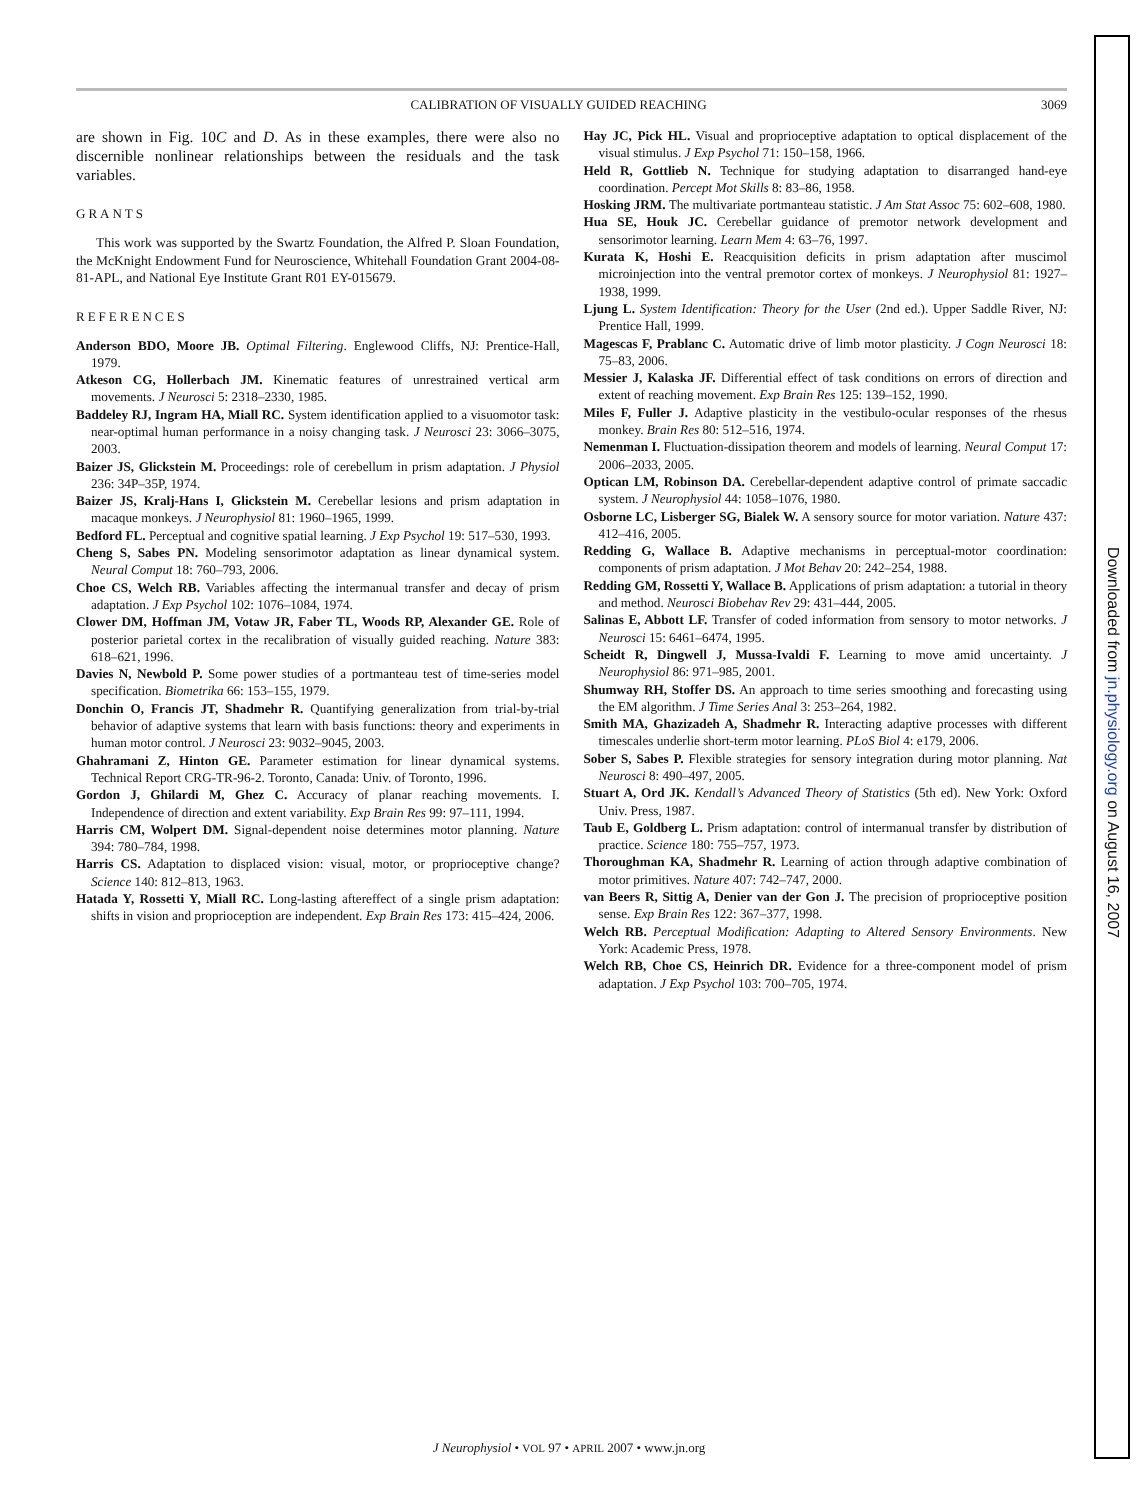Downloaded from jn.physiology.org on August 16, 2007
CALIBRATION OF VISUALLY GUIDED REACHING 3069
are shown in Fig. 10C and D. As in these examples, there were also no discernible nonlinear relationships between the residuals and the task variables.
GRANTS
This work was supported by the Swartz Foundation, the Alfred P. Sloan Foundation, the McKnight Endowment Fund for Neuroscience, Whitehall Foundation Grant 2004-08-81-APL, and National Eye Institute Grant R01 EY-015679.
REFERENCES
Anderson BDO, Moore JB. Optimal Filtering. Englewood Cliffs, NJ: Prentice-Hall, 1979.
Atkeson CG, Hollerbach JM. Kinematic features of unrestrained vertical arm movements. J Neurosci 5: 2318–2330, 1985.
Baddeley RJ, Ingram HA, Miall RC. System identification applied to a visuomotor task: near-optimal human performance in a noisy changing task. J Neurosci 23: 3066–3075, 2003.
Baizer JS, Glickstein M. Proceedings: role of cerebellum in prism adaptation. J Physiol 236: 34P–35P, 1974.
Baizer JS, Kralj-Hans I, Glickstein M. Cerebellar lesions and prism adaptation in macaque monkeys. J Neurophysiol 81: 1960–1965, 1999.
Bedford FL. Perceptual and cognitive spatial learning. J Exp Psychol 19: 517–530, 1993.
Cheng S, Sabes PN. Modeling sensorimotor adaptation as linear dynamical system. Neural Comput 18: 760–793, 2006.
Choe CS, Welch RB. Variables affecting the intermanual transfer and decay of prism adaptation. J Exp Psychol 102: 1076–1084, 1974.
Clower DM, Hoffman JM, Votaw JR, Faber TL, Woods RP, Alexander GE. Role of posterior parietal cortex in the recalibration of visually guided reaching. Nature 383: 618–621, 1996.
Davies N, Newbold P. Some power studies of a portmanteau test of time-series model specification. Biometrika 66: 153–155, 1979.
Donchin O, Francis JT, Shadmehr R. Quantifying generalization from trial-by-trial behavior of adaptive systems that learn with basis functions: theory and experiments in human motor control. J Neurosci 23: 9032–9045, 2003.
Ghahramani Z, Hinton GE. Parameter estimation for linear dynamical systems. Technical Report CRG-TR-96-2. Toronto, Canada: Univ. of Toronto, 1996.
Gordon J, Ghilardi M, Ghez C. Accuracy of planar reaching movements. I. Independence of direction and extent variability. Exp Brain Res 99: 97–111, 1994.
Harris CM, Wolpert DM. Signal-dependent noise determines motor planning. Nature 394: 780–784, 1998.
Harris CS. Adaptation to displaced vision: visual, motor, or proprioceptive change? Science 140: 812–813, 1963.
Hatada Y, Rossetti Y, Miall RC. Long-lasting aftereffect of a single prism adaptation: shifts in vision and proprioception are independent. Exp Brain Res 173: 415–424, 2006.
Hay JC, Pick HL. Visual and proprioceptive adaptation to optical displacement of the visual stimulus. J Exp Psychol 71: 150–158, 1966.
Held R, Gottlieb N. Technique for studying adaptation to disarranged hand-eye coordination. Percept Mot Skills 8: 83–86, 1958.
Hosking JRM. The multivariate portmanteau statistic. J Am Stat Assoc 75: 602–608, 1980.
Hua SE, Houk JC. Cerebellar guidance of premotor network development and sensorimotor learning. Learn Mem 4: 63–76, 1997.
Kurata K, Hoshi E. Reacquisition deficits in prism adaptation after muscimol microinjection into the ventral premotor cortex of monkeys. J Neurophysiol 81: 1927–1938, 1999.
Ljung L. System Identification: Theory for the User (2nd ed.). Upper Saddle River, NJ: Prentice Hall, 1999.
Magescas F, Prablanc C. Automatic drive of limb motor plasticity. J Cogn Neurosci 18: 75–83, 2006.
Messier J, Kalaska JF. Differential effect of task conditions on errors of direction and extent of reaching movement. Exp Brain Res 125: 139–152, 1990.
Miles F, Fuller J. Adaptive plasticity in the vestibulo-ocular responses of the rhesus monkey. Brain Res 80: 512–516, 1974.
Nemenman I. Fluctuation-dissipation theorem and models of learning. Neural Comput 17: 2006–2033, 2005.
Optican LM, Robinson DA. Cerebellar-dependent adaptive control of primate saccadic system. J Neurophysiol 44: 1058–1076, 1980.
Osborne LC, Lisberger SG, Bialek W. A sensory source for motor variation. Nature 437: 412–416, 2005.
Redding G, Wallace B. Adaptive mechanisms in perceptual-motor coordination: components of prism adaptation. J Mot Behav 20: 242–254, 1988.
Redding GM, Rossetti Y, Wallace B. Applications of prism adaptation: a tutorial in theory and method. Neurosci Biobehav Rev 29: 431–444, 2005.
Salinas E, Abbott LF. Transfer of coded information from sensory to motor networks. J Neurosci 15: 6461–6474, 1995.
Scheidt R, Dingwell J, Mussa-Ivaldi F. Learning to move amid uncertainty. J Neurophysiol 86: 971–985, 2001.
Shumway RH, Stoffer DS. An approach to time series smoothing and forecasting using the EM algorithm. J Time Series Anal 3: 253–264, 1982.
Smith MA, Ghazizadeh A, Shadmehr R. Interacting adaptive processes with different timescales underlie short-term motor learning. PLoS Biol 4: e179, 2006.
Sober S, Sabes P. Flexible strategies for sensory integration during motor planning. Nat Neurosci 8: 490–497, 2005.
Stuart A, Ord JK. Kendall’s Advanced Theory of Statistics (5th ed). New York: Oxford Univ. Press, 1987.
Taub E, Goldberg L. Prism adaptation: control of intermanual transfer by distribution of practice. Science 180: 755–757, 1973.
Thoroughman KA, Shadmehr R. Learning of action through adaptive combination of motor primitives. Nature 407: 742–747, 2000.
van Beers R, Sittig A, Denier van der Gon J. The precision of proprioceptive position sense. Exp Brain Res 122: 367–377, 1998.
Welch RB. Perceptual Modification: Adapting to Altered Sensory Environments. New York: Academic Press, 1978.
Welch RB, Choe CS, Heinrich DR. Evidence for a three-component model of prism adaptation. J Exp Psychol 103: 700–705, 1974.
J Neurophysiol • VOL 97 • APRIL 2007 • www.jn.org